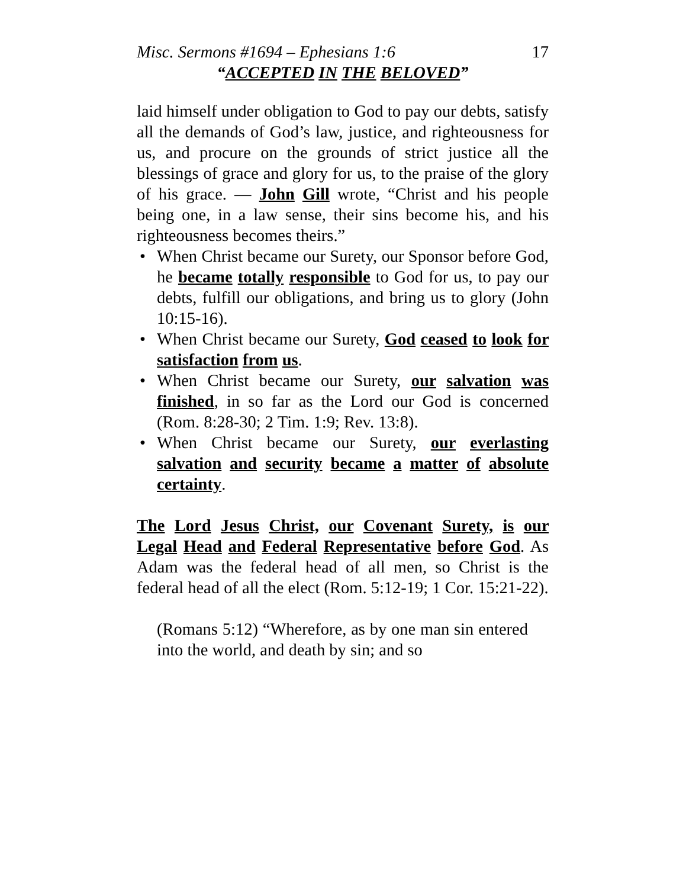Misc. Sermons #1694 – Ephesians 1:6 17
“ACCEPTED IN THE BELOVED”
laid himself under obligation to God to pay our debts, satisfy all the demands of God’s law, justice, and righteousness for us, and procure on the grounds of strict justice all the blessings of grace and glory for us, to the praise of the glory of his grace. — John Gill wrote, “Christ and his people being one, in a law sense, their sins become his, and his righteousness becomes theirs.”
• When Christ became our Surety, our Sponsor before God, he became totally responsible to God for us, to pay our debts, fulfill our obligations, and bring us to glory (John 10:15-16).
• When Christ became our Surety, God ceased to look for satisfaction from us.
• When Christ became our Surety, our salvation was finished, in so far as the Lord our God is concerned (Rom. 8:28-30; 2 Tim. 1:9; Rev. 13:8).
• When Christ became our Surety, our everlasting salvation and security became a matter of absolute certainty.
The Lord Jesus Christ, our Covenant Surety, is our Legal Head and Federal Representative before God. As Adam was the federal head of all men, so Christ is the federal head of all the elect (Rom. 5:12-19; 1 Cor. 15:21-22).
(Romans 5:12) “Wherefore, as by one man sin entered into the world, and death by sin; and so